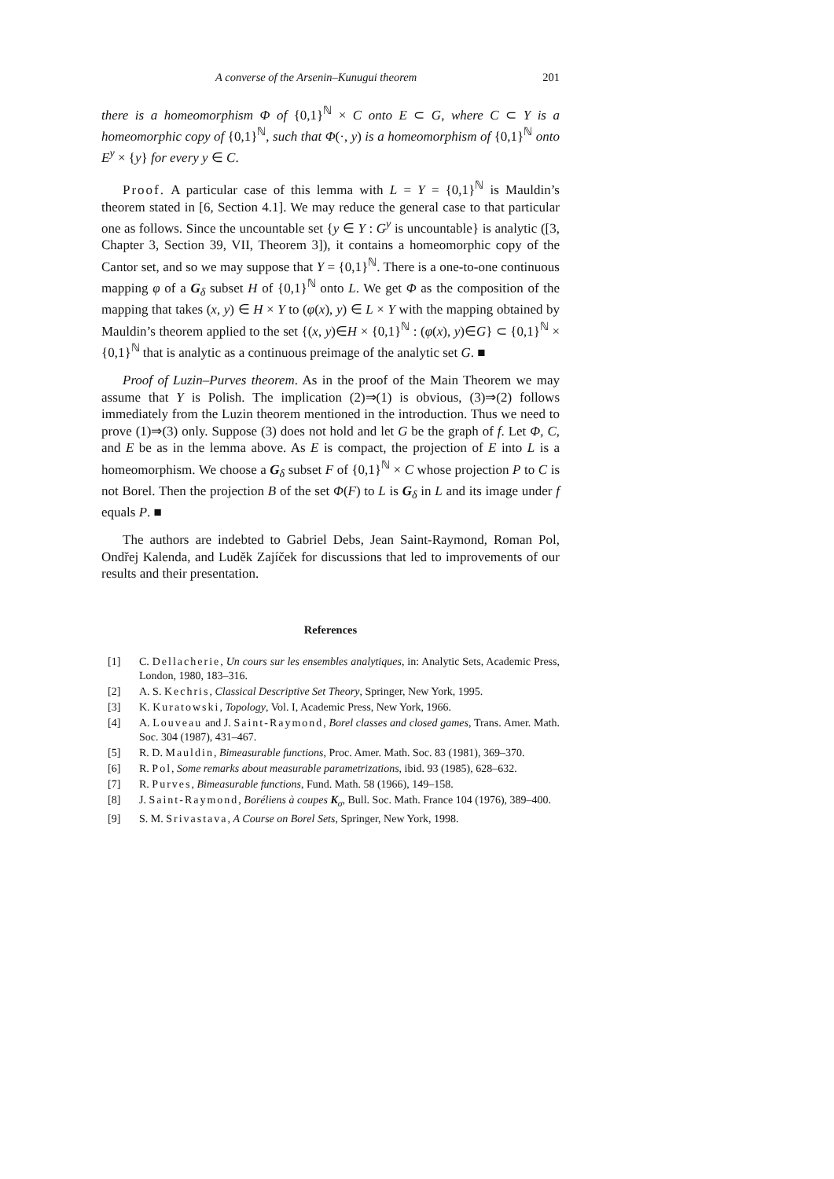A converse of the Arsenin–Kunugui theorem 201
there is a homeomorphism Φ of {0,1}<sup>ℕ</sup> × C onto E ⊂ G, where C ⊂ Y is a homeomorphic copy of {0,1}<sup>ℕ</sup>, such that Φ(·, y) is a homeomorphism of {0,1}<sup>ℕ</sup> onto E<sup>y</sup> × {y} for every y ∈ C.
Proof. A particular case of this lemma with L = Y = {0,1}<sup>ℕ</sup> is Mauldin’s theorem stated in [6, Section 4.1]. We may reduce the general case to that particular one as follows. Since the uncountable set {y ∈ Y : G<sup>y</sup> is uncountable} is analytic ([3, Chapter 3, Section 39, VII, Theorem 3]), it contains a homeomorphic copy of the Cantor set, and so we may suppose that Y = {0,1}<sup>ℕ</sup>. There is a one-to-one continuous mapping φ of a G<sub>δ</sub> subset H of {0,1}<sup>ℕ</sup> onto L. We get Φ as the composition of the mapping that takes (x, y) ∈ H × Y to (φ(x), y) ∈ L × Y with the mapping obtained by Mauldin’s theorem applied to the set {(x, y)∈H × {0,1}<sup>ℕ</sup> : (φ(x), y)∈G} ⊂ {0,1}<sup>ℕ</sup> × {0,1}<sup>ℕ</sup> that is analytic as a continuous preimage of the analytic set G. ■
Proof of Luzin–Purves theorem. As in the proof of the Main Theorem we may assume that Y is Polish. The implication (2)⇒(1) is obvious, (3)⇒(2) follows immediately from the Luzin theorem mentioned in the introduction. Thus we need to prove (1)⇒(3) only. Suppose (3) does not hold and let G be the graph of f. Let Φ, C, and E be as in the lemma above. As E is compact, the projection of E into L is a homeomorphism. We choose a G<sub>δ</sub> subset F of {0,1}<sup>ℕ</sup> × C whose projection P to C is not Borel. Then the projection B of the set Φ(F) to L is G<sub>δ</sub> in L and its image under f equals P. ■
The authors are indebted to Gabriel Debs, Jean Saint-Raymond, Roman Pol, Ondřej Kalenda, and Luděk Zajíček for discussions that led to improvements of our results and their presentation.
References
[1] C. Dellacherie, Un cours sur les ensembles analytiques, in: Analytic Sets, Academic Press, London, 1980, 183–316.
[2] A. S. Kechris, Classical Descriptive Set Theory, Springer, New York, 1995.
[3] K. Kuratowski, Topology, Vol. I, Academic Press, New York, 1966.
[4] A. Louveau and J. Saint-Raymond, Borel classes and closed games, Trans. Amer. Math. Soc. 304 (1987), 431–467.
[5] R. D. Mauldin, Bimeasurable functions, Proc. Amer. Math. Soc. 83 (1981), 369–370.
[6] R. Pol, Some remarks about measurable parametrizations, ibid. 93 (1985), 628–632.
[7] R. Purves, Bimeasurable functions, Fund. Math. 58 (1966), 149–158.
[8] J. Saint-Raymond, Boréliens à coupes K<sub>σ</sub>, Bull. Soc. Math. France 104 (1976), 389–400.
[9] S. M. Srivastava, A Course on Borel Sets, Springer, New York, 1998.